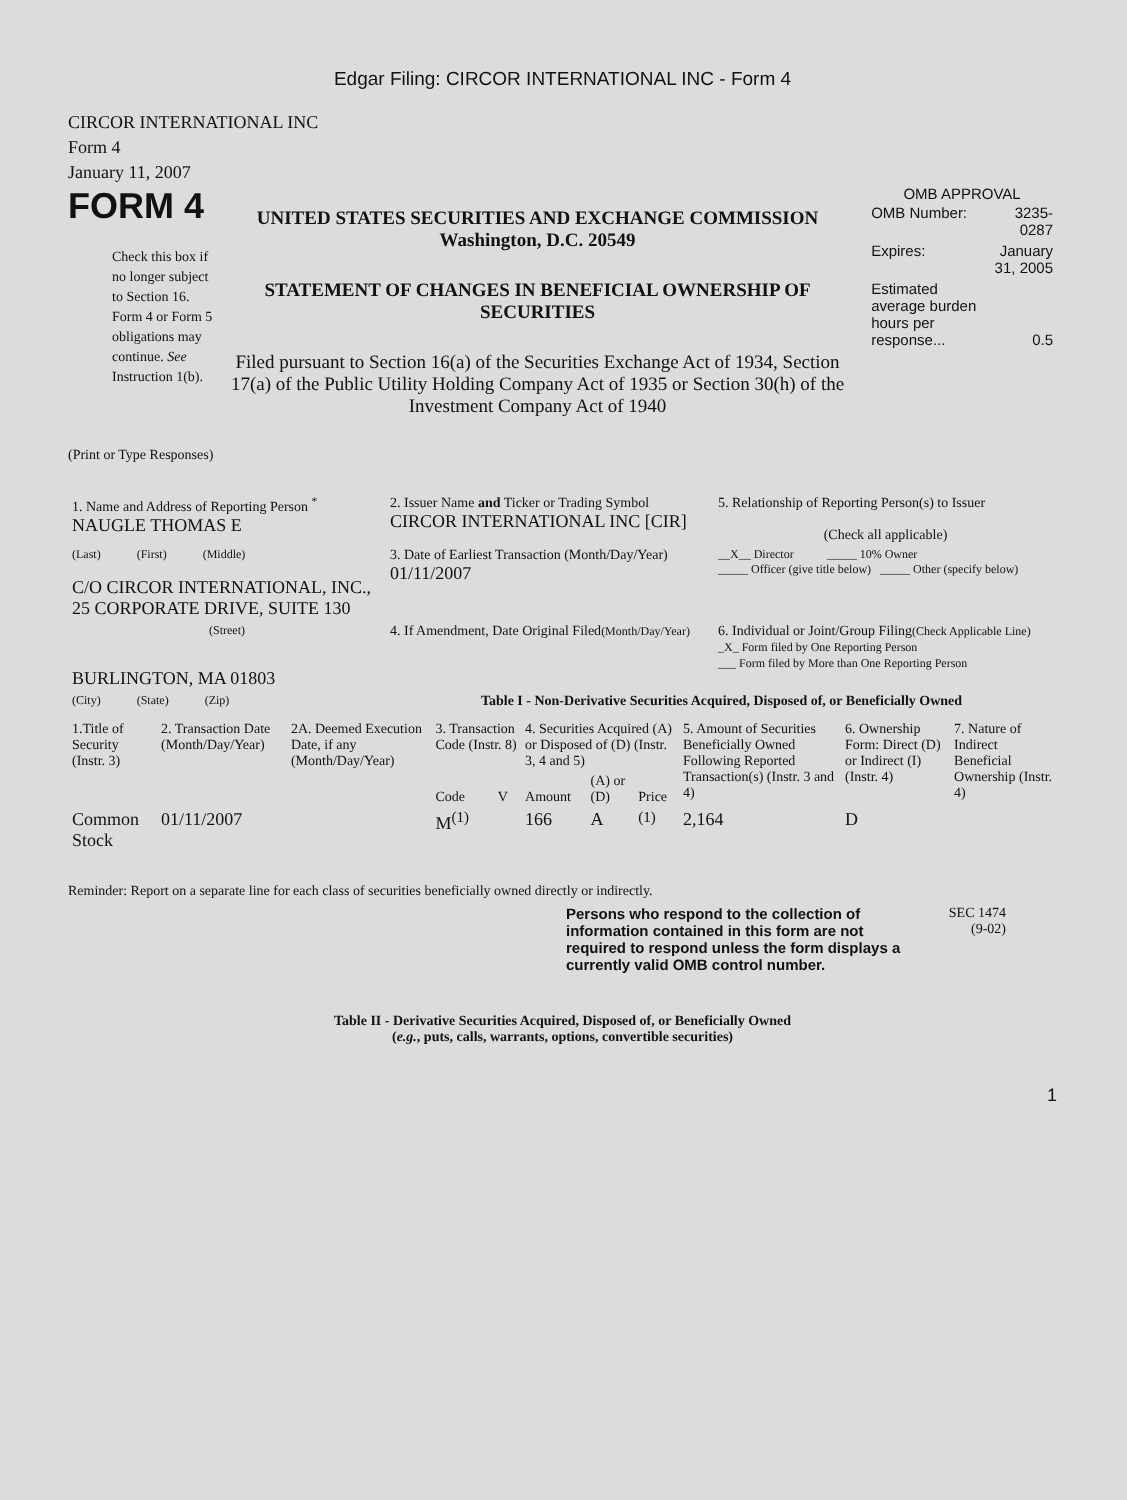Edgar Filing: CIRCOR INTERNATIONAL INC - Form 4
CIRCOR INTERNATIONAL INC
Form 4
January 11, 2007
FORM 4
Check this box if no longer subject to Section 16. Form 4 or Form 5 obligations may continue. See Instruction 1(b).
UNITED STATES SECURITIES AND EXCHANGE COMMISSION
Washington, D.C. 20549
STATEMENT OF CHANGES IN BENEFICIAL OWNERSHIP OF SECURITIES
Filed pursuant to Section 16(a) of the Securities Exchange Act of 1934, Section 17(a) of the Public Utility Holding Company Act of 1935 or Section 30(h) of the Investment Company Act of 1940
OMB APPROVAL
| OMB Number: | 3235-0287 |
| Expires: | January 31, 2005 |
| Estimated average burden hours per response... | 0.5 |
(Print or Type Responses)
| 1. Name and Address of Reporting Person <sup>*</sup> NAUGLE THOMAS E | 2. Issuer Name and Ticker or Trading Symbol CIRCOR INTERNATIONAL INC [CIR] | 5. Relationship of Reporting Person(s) to Issuer (Check all applicable) |
| (Last) (First) (Middle) C/O CIRCOR INTERNATIONAL, INC., 25 CORPORATE DRIVE, SUITE 130 | 3. Date of Earliest Transaction (Month/Day/Year) 01/11/2007 | __X__ Director _____ 10% Owner _____ Officer (give title below) _____ Other (specify below) |
| (Street) BURLINGTON, MA 01803 | 4. If Amendment, Date Original Filed (Month/Day/Year) | 6. Individual or Joint/Group Filing (Check Applicable Line) _X_ Form filed by One Reporting Person ___ Form filed by More than One Reporting Person |
| (City) (State) (Zip) | Table I - Non-Derivative Securities Acquired, Disposed of, or Beneficially Owned | |
| 1.Title of Security (Instr. 3) | 2. Transaction Date (Month/Day/Year) | 2A. Deemed Execution Date, if any (Month/Day/Year) | 3. Transaction Code (Instr. 8) | | 4. Securities Acquired (A) or Disposed of (D) (Instr. 3, 4 and 5) | | | 5. Amount of Securities Beneficially Owned Following Reported Transaction(s) (Instr. 3 and 4) | 6. Ownership Form: Direct (D) or Indirect (I) (Instr. 4) | 7. Nature of Indirect Beneficial Ownership (Instr. 4) |
| --- | --- | --- | --- | --- | --- | --- | --- | --- | --- | --- |
| | | | Code | V | Amount | (A) or (D) | Price | | | |
| Common Stock | 01/11/2007 | | M<sup>(1)</sup> | | 166 | A | <sup>(1)</sup> | 2,164 | D | |
Reminder: Report on a separate line for each class of securities beneficially owned directly or indirectly.
Persons who respond to the collection of information contained in this form are not required to respond unless the form displays a currently valid OMB control number.
SEC 1474
(9-02)
Table II - Derivative Securities Acquired, Disposed of, or Beneficially Owned
(e.g., puts, calls, warrants, options, convertible securities)
1